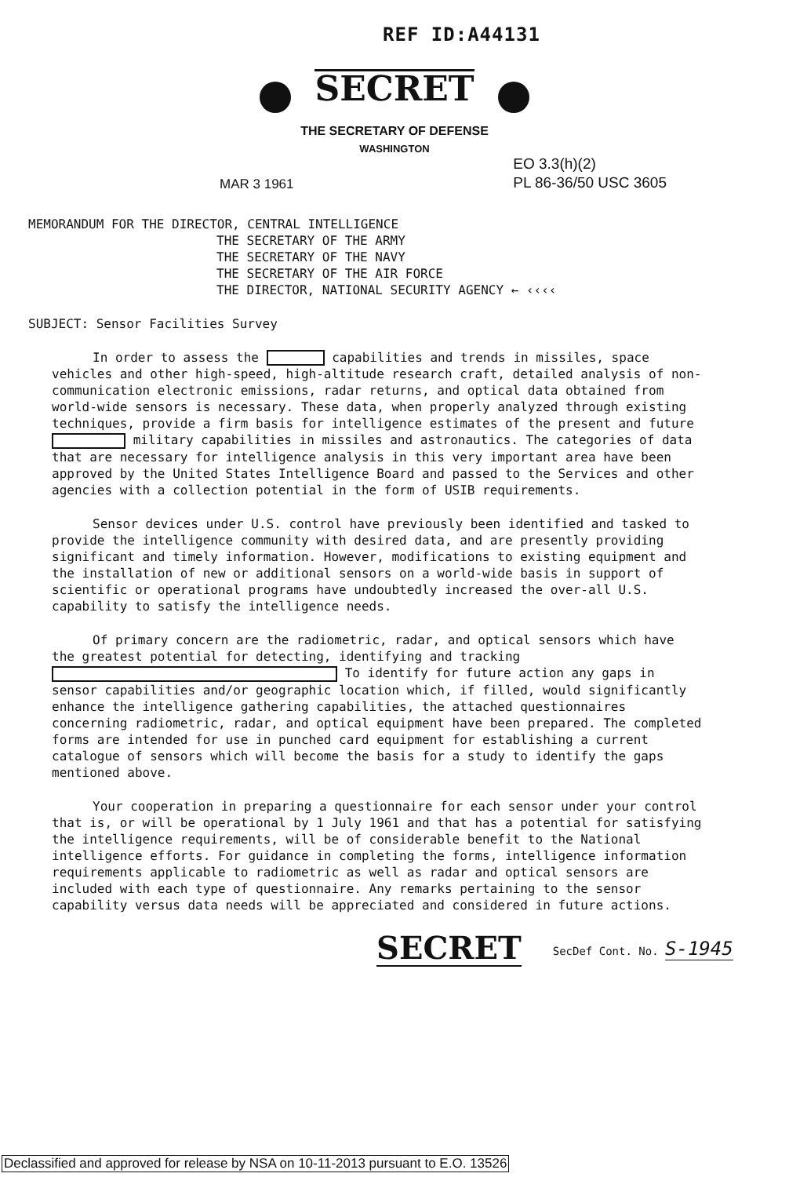REF ID:A44131
SECRET
THE SECRETARY OF DEFENSE
WASHINGTON
MAR 3 1961
EO 3.3(h)(2)
PL 86-36/50 USC 3605
MEMORANDUM FOR THE DIRECTOR, CENTRAL INTELLIGENCE
THE SECRETARY OF THE ARMY
THE SECRETARY OF THE NAVY
THE SECRETARY OF THE AIR FORCE
THE DIRECTOR, NATIONAL SECURITY AGENCY ← ‹‹‹‹
SUBJECT: Sensor Facilities Survey
In order to assess the capabilities and trends in missiles, space vehicles and other high-speed, high-altitude research craft, detailed analysis of non-communication electronic emissions, radar returns, and optical data obtained from world-wide sensors is necessary. These data, when properly analyzed through existing techniques, provide a firm basis for intelligence estimates of the present and future military capabilities in missiles and astronautics. The categories of data that are necessary for intelligence analysis in this very important area have been approved by the United States Intelligence Board and passed to the Services and other agencies with a collection potential in the form of USIB requirements.
Sensor devices under U.S. control have previously been identified and tasked to provide the intelligence community with desired data, and are presently providing significant and timely information. However, modifications to existing equipment and the installation of new or additional sensors on a world-wide basis in support of scientific or operational programs have undoubtedly increased the over-all U.S. capability to satisfy the intelligence needs.
Of primary concern are the radiometric, radar, and optical sensors which have the greatest potential for detecting, identifying and tracking To identify for future action any gaps in sensor capabilities and/or geographic location which, if filled, would significantly enhance the intelligence gathering capabilities, the attached questionnaires concerning radiometric, radar, and optical equipment have been prepared. The completed forms are intended for use in punched card equipment for establishing a current catalogue of sensors which will become the basis for a study to identify the gaps mentioned above.
Your cooperation in preparing a questionnaire for each sensor under your control that is, or will be operational by 1 July 1961 and that has a potential for satisfying the intelligence requirements, will be of considerable benefit to the National intelligence efforts. For guidance in completing the forms, intelligence information requirements applicable to radiometric as well as radar and optical sensors are included with each type of questionnaire. Any remarks pertaining to the sensor capability versus data needs will be appreciated and considered in future actions.
SECRET SecDef Cont. No. S-1945
Declassified and approved for release by NSA on 10-11-2013 pursuant to E.O. 13526